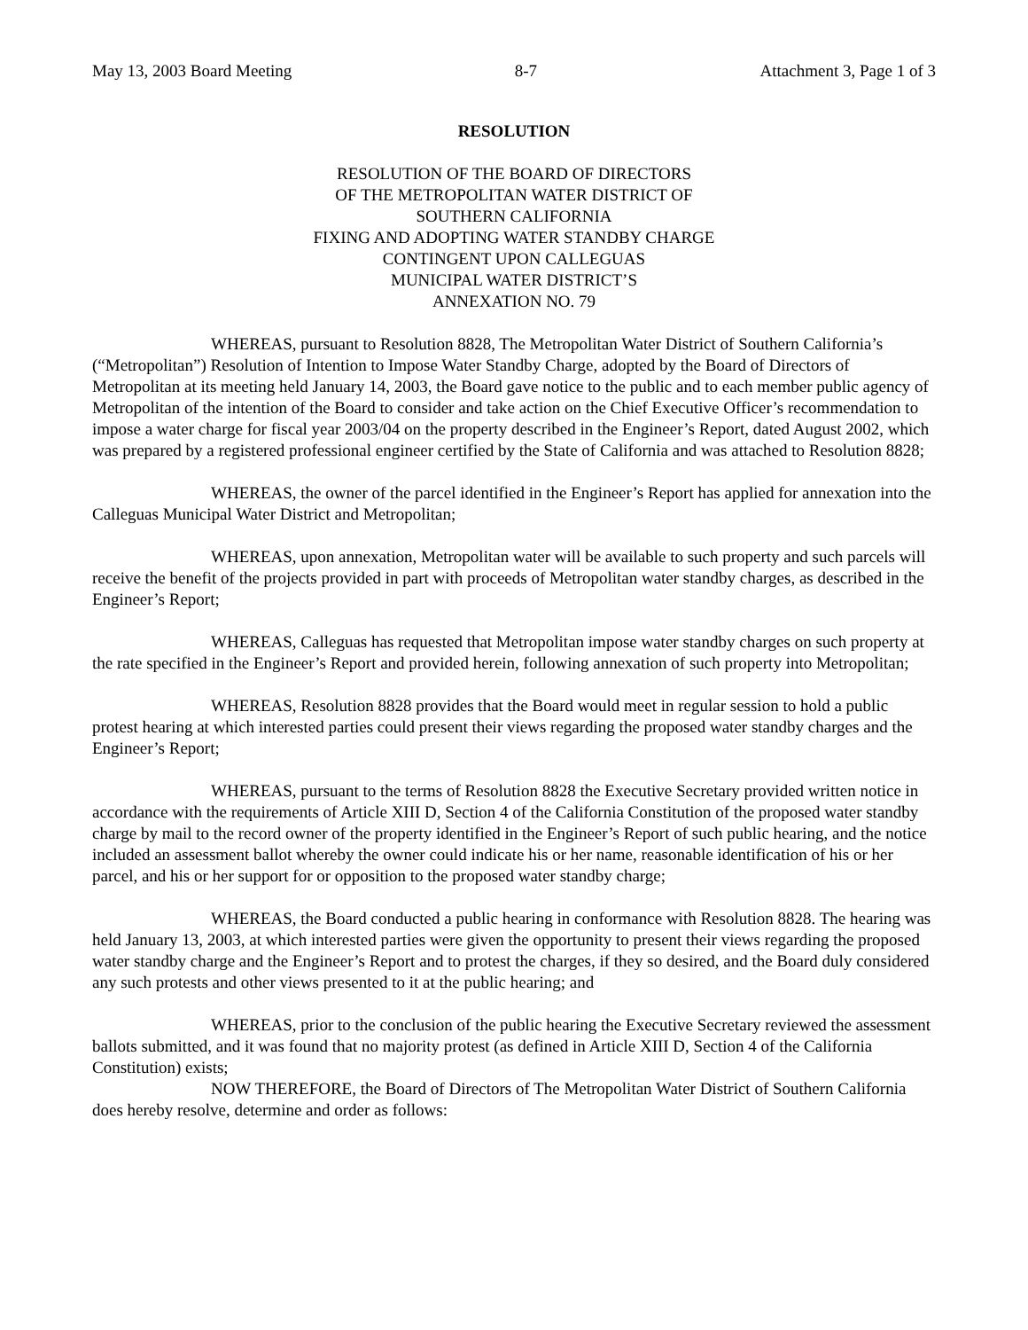May 13, 2003 Board Meeting 8-7 Attachment 3, Page 1 of 3
RESOLUTION
RESOLUTION OF THE BOARD OF DIRECTORS
OF THE METROPOLITAN WATER DISTRICT OF
SOUTHERN CALIFORNIA
FIXING AND ADOPTING WATER STANDBY CHARGE
CONTINGENT UPON CALLEGUAS
MUNICIPAL WATER DISTRICT’S
ANNEXATION NO. 79
WHEREAS, pursuant to Resolution 8828, The Metropolitan Water District of Southern California’s (“Metropolitan”) Resolution of Intention to Impose Water Standby Charge, adopted by the Board of Directors of Metropolitan at its meeting held January 14, 2003, the Board gave notice to the public and to each member public agency of Metropolitan of the intention of the Board to consider and take action on the Chief Executive Officer’s recommendation to impose a water charge for fiscal year 2003/04 on the property described in the Engineer’s Report, dated August 2002, which was prepared by a registered professional engineer certified by the State of California and was attached to Resolution 8828;
WHEREAS, the owner of the parcel identified in the Engineer’s Report has applied for annexation into the Calleguas Municipal Water District and Metropolitan;
WHEREAS, upon annexation, Metropolitan water will be available to such property and such parcels will receive the benefit of the projects provided in part with proceeds of Metropolitan water standby charges, as described in the Engineer’s Report;
WHEREAS, Calleguas has requested that Metropolitan impose water standby charges on such property at the rate specified in the Engineer’s Report and provided herein, following annexation of such property into Metropolitan;
WHEREAS, Resolution 8828 provides that the Board would meet in regular session to hold a public protest hearing at which interested parties could present their views regarding the proposed water standby charges and the Engineer’s Report;
WHEREAS, pursuant to the terms of Resolution 8828 the Executive Secretary provided written notice in accordance with the requirements of Article XIII D, Section 4 of the California Constitution of the proposed water standby charge by mail to the record owner of the property identified in the Engineer’s Report of such public hearing, and the notice included an assessment ballot whereby the owner could indicate his or her name, reasonable identification of his or her parcel, and his or her support for or opposition to the proposed water standby charge;
WHEREAS, the Board conducted a public hearing in conformance with Resolution 8828. The hearing was held January 13, 2003, at which interested parties were given the opportunity to present their views regarding the proposed water standby charge and the Engineer’s Report and to protest the charges, if they so desired, and the Board duly considered any such protests and other views presented to it at the public hearing; and
WHEREAS, prior to the conclusion of the public hearing the Executive Secretary reviewed the assessment ballots submitted, and it was found that no majority protest (as defined in Article XIII D, Section 4 of the California Constitution) exists;
NOW THEREFORE, the Board of Directors of The Metropolitan Water District of Southern California does hereby resolve, determine and order as follows: